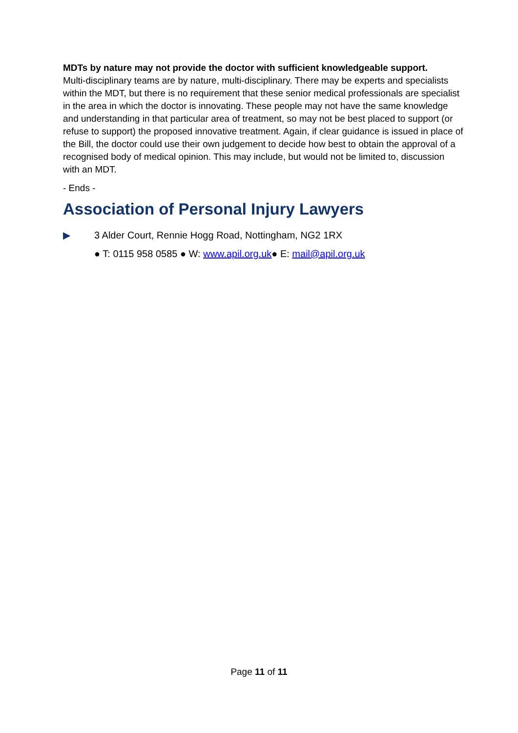MDTs by nature may not provide the doctor with sufficient knowledgeable support.
Multi-disciplinary teams are by nature, multi-disciplinary. There may be experts and specialists within the MDT, but there is no requirement that these senior medical professionals are specialist in the area in which the doctor is innovating. These people may not have the same knowledge and understanding in that particular area of treatment, so may not be best placed to support (or refuse to support) the proposed innovative treatment. Again, if clear guidance is issued in place of the Bill, the doctor could use their own judgement to decide how best to obtain the approval of a recognised body of medical opinion. This may include, but would not be limited to, discussion with an MDT.
- Ends -
Association of Personal Injury Lawyers
▶ 3 Alder Court, Rennie Hogg Road, Nottingham, NG2 1RX
● T: 0115 958 0585 ● W: www.apil.org.uk● E: mail@apil.org.uk
Page 11 of 11